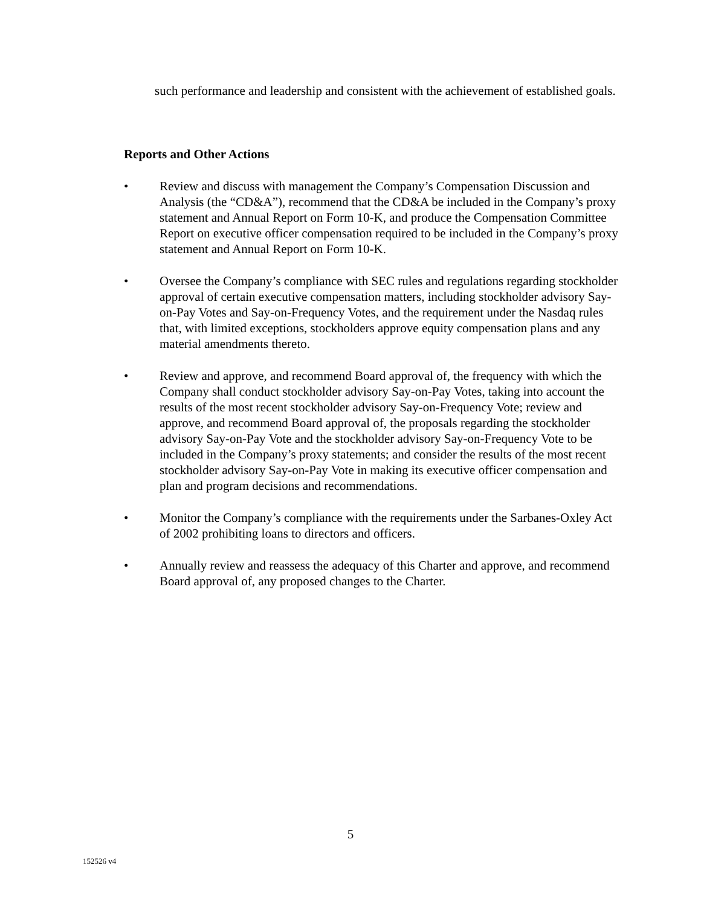such performance and leadership and consistent with the achievement of established goals.
Reports and Other Actions
• Review and discuss with management the Company’s Compensation Discussion and Analysis (the “CD&A”), recommend that the CD&A be included in the Company’s proxy statement and Annual Report on Form 10-K, and produce the Compensation Committee Report on executive officer compensation required to be included in the Company’s proxy statement and Annual Report on Form 10-K.
• Oversee the Company’s compliance with SEC rules and regulations regarding stockholder approval of certain executive compensation matters, including stockholder advisory Say-on-Pay Votes and Say-on-Frequency Votes, and the requirement under the Nasdaq rules that, with limited exceptions, stockholders approve equity compensation plans and any material amendments thereto.
• Review and approve, and recommend Board approval of, the frequency with which the Company shall conduct stockholder advisory Say-on-Pay Votes, taking into account the results of the most recent stockholder advisory Say-on-Frequency Vote; review and approve, and recommend Board approval of, the proposals regarding the stockholder advisory Say-on-Pay Vote and the stockholder advisory Say-on-Frequency Vote to be included in the Company’s proxy statements; and consider the results of the most recent stockholder advisory Say-on-Pay Vote in making its executive officer compensation and plan and program decisions and recommendations.
• Monitor the Company’s compliance with the requirements under the Sarbanes-Oxley Act of 2002 prohibiting loans to directors and officers.
• Annually review and reassess the adequacy of this Charter and approve, and recommend Board approval of, any proposed changes to the Charter.
5
152526 v4